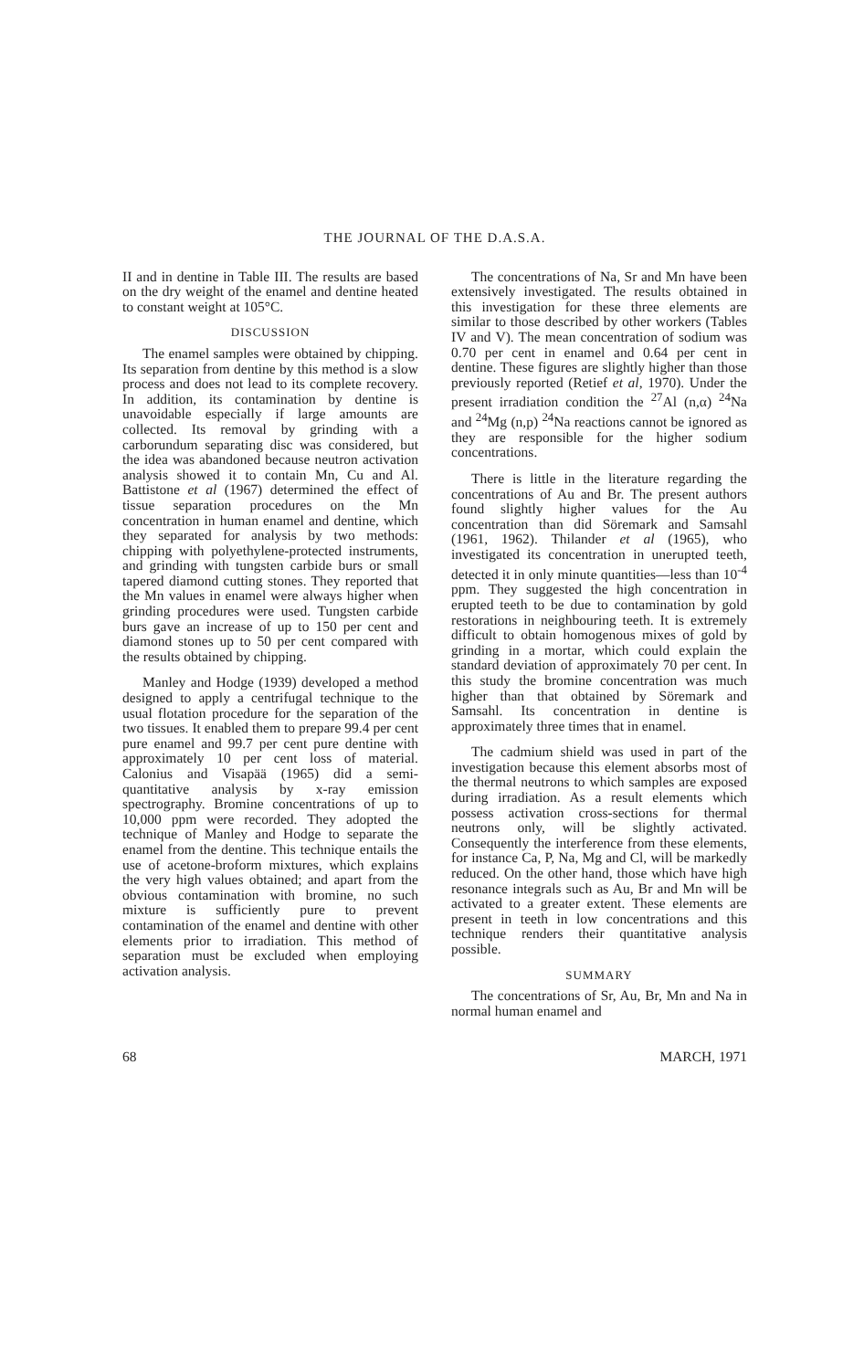THE JOURNAL OF THE D.A.S.A.
II and in dentine in Table III. The results are based on the dry weight of the enamel and dentine heated to constant weight at 105°C.
DISCUSSION
The enamel samples were obtained by chipping. Its separation from dentine by this method is a slow process and does not lead to its complete recovery. In addition, its contamination by dentine is unavoidable especially if large amounts are collected. Its removal by grinding with a carborundum separating disc was considered, but the idea was abandoned because neutron activation analysis showed it to contain Mn, Cu and Al. Battistone et al (1967) determined the effect of tissue separation procedures on the Mn concentration in human enamel and dentine, which they separated for analysis by two methods: chipping with polyethylene-protected instruments, and grinding with tungsten carbide burs or small tapered diamond cutting stones. They reported that the Mn values in enamel were always higher when grinding procedures were used. Tungsten carbide burs gave an increase of up to 150 per cent and diamond stones up to 50 per cent compared with the results obtained by chipping.
Manley and Hodge (1939) developed a method designed to apply a centrifugal technique to the usual flotation procedure for the separation of the two tissues. It enabled them to prepare 99.4 per cent pure enamel and 99.7 per cent pure dentine with approximately 10 per cent loss of material. Calonius and Visapää (1965) did a semi-quantitative analysis by x-ray emission spectrography. Bromine concentrations of up to 10,000 ppm were recorded. They adopted the technique of Manley and Hodge to separate the enamel from the dentine. This technique entails the use of acetone-broform mixtures, which explains the very high values obtained; and apart from the obvious contamination with bromine, no such mixture is sufficiently pure to prevent contamination of the enamel and dentine with other elements prior to irradiation. This method of separation must be excluded when employing activation analysis.
The concentrations of Na, Sr and Mn have been extensively investigated. The results obtained in this investigation for these three elements are similar to those described by other workers (Tables IV and V). The mean concentration of sodium was 0.70 per cent in enamel and 0.64 per cent in dentine. These figures are slightly higher than those previously reported (Retief et al, 1970). Under the present irradiation condition the <sup>27</sup>Al (n,α) <sup>24</sup>Na and <sup>24</sup>Mg (n,p) <sup>24</sup>Na reactions cannot be ignored as they are responsible for the higher sodium concentrations.
There is little in the literature regarding the concentrations of Au and Br. The present authors found slightly higher values for the Au concentration than did Söremark and Samsahl (1961, 1962). Thilander et al (1965), who investigated its concentration in unerupted teeth, detected it in only minute quantities—less than 10<sup>-4</sup> ppm. They suggested the high concentration in erupted teeth to be due to contamination by gold restorations in neighbouring teeth. It is extremely difficult to obtain homogenous mixes of gold by grinding in a mortar, which could explain the standard deviation of approximately 70 per cent. In this study the bromine concentration was much higher than that obtained by Söremark and Samsahl. Its concentration in dentine is approximately three times that in enamel.
The cadmium shield was used in part of the investigation because this element absorbs most of the thermal neutrons to which samples are exposed during irradiation. As a result elements which possess activation cross-sections for thermal neutrons only, will be slightly activated. Consequently the interference from these elements, for instance Ca, P, Na, Mg and Cl, will be markedly reduced. On the other hand, those which have high resonance integrals such as Au, Br and Mn will be activated to a greater extent. These elements are present in teeth in low concentrations and this technique renders their quantitative analysis possible.
SUMMARY
The concentrations of Sr, Au, Br, Mn and Na in normal human enamel and
68 MARCH, 1971